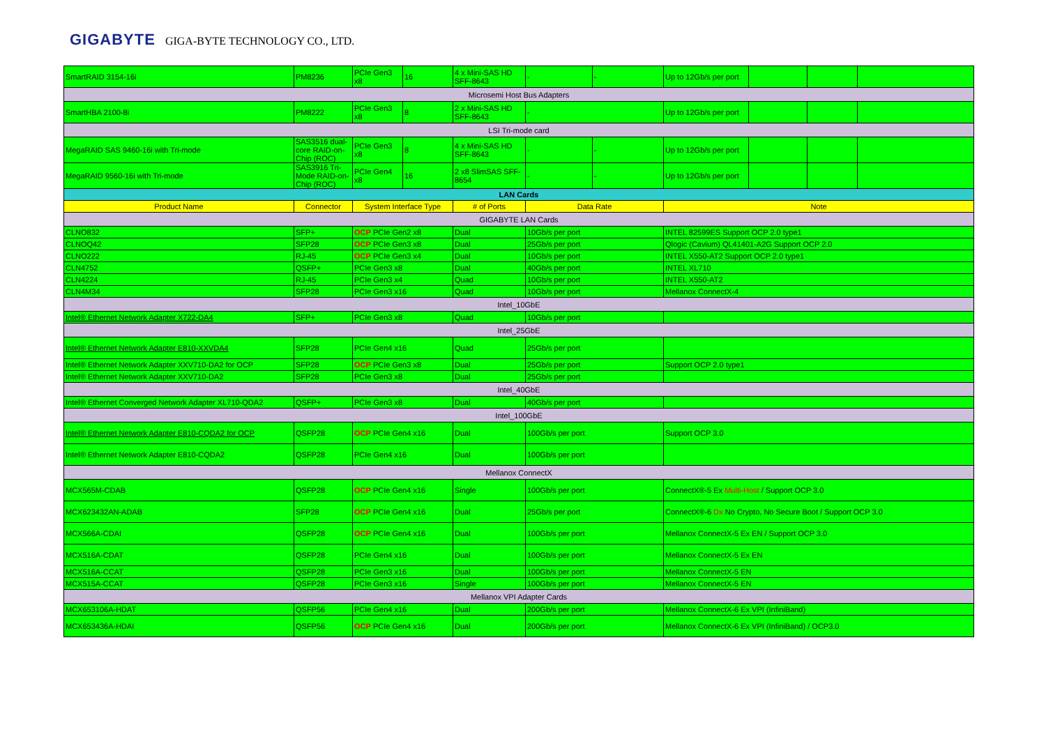GIGABYTE GIGA-BYTE TECHNOLOGY CO., LTD.
| SmartRAID 3154-16i | PM8236 | PCIe Gen3 x8 | 16 | 4 x Mini-SAS HD SFF-8643 | - | - | Up to 12Gb/s per port | | | |
| Microsemi Host Bus Adapters | | | | | | | | | | |
| SmartHBA 2100-8i | PM8222 | PCIe Gen3 x8 | 8 | 2 x Mini-SAS HD SFF-8643 | - | | Up to 12Gb/s per port | | | |
| LSI Tri-mode card | | | | | | | | | | |
| MegaRAID SAS 9460-16i with Tri-mode | SAS3516 dual-core RAID-on-Chip (ROC) | PCIe Gen3 x8 | 8 | 4 x Mini-SAS HD SFF-8643 | - | - | Up to 12Gb/s per port | | | |
| MegaRAID 9560-16i with Tri-mode | SAS3916 Tri-Mode RAID-on-Chip (ROC) | PCIe Gen4 x8 | 16 | 2 x8 SlimSAS SFF-8654 | - | - | Up to 12Gb/s per port | | | |
| LAN Cards | | | | | | | | | | |
| Product Name | Connector | System Interface Type | | # of Ports | Data Rate | | Note | | | |
| GIGABYTE LAN Cards | | | | | | | | | | |
| CLNO832 | SFP+ | OCP PCIe Gen2 x8 | | Dual | 10Gb/s per port | | INTEL 82599ES Support OCP 2.0 type1 | | | |
| CLNOQ42 | SFP28 | OCP PCIe Gen3 x8 | | Dual | 25Gb/s per port | | Qlogic (Cavium) QL41401-A2G Support OCP 2.0 | | | |
| CLNO222 | RJ-45 | OCP PCIe Gen3 x4 | | Dual | 10Gb/s per port | | INTEL X550-AT2 Support OCP 2.0 type1 | | | |
| CLN4752 | QSFP+ | PCIe Gen3 x8 | | Dual | 40Gb/s per port | | INTEL XL710 | | | |
| CLN4224 | RJ-45 | PCIe Gen3 x4 | | Quad | 10Gb/s per port | | INTEL X550-AT2 | | | |
| CLN4M34 | SFP28 | PCIe Gen3 x16 | | Quad | 10Gb/s per port | | Mellanox ConnectX-4 | | | |
| Intel_10GbE | | | | | | | | | | |
| Intel® Ethernet Network Adapter X722-DA4 | SFP+ | PCIe Gen3 x8 | | Quad | 10Gb/s per port | | | | | |
| Intel_25GbE | | | | | | | | | | |
| Intel® Ethernet Network Adapter E810-XXVDA4 | SFP28 | PCIe Gen4 x16 | | Quad | 25Gb/s per port | | | | | |
| Intel® Ethernet Network Adapter XXV710-DA2 for OCP | SFP28 | OCP PCIe Gen3 x8 | | Dual | 25Gb/s per port | | Support OCP 2.0 type1 | | | |
| Intel® Ethernet Network Adapter XXV710-DA2 | SFP28 | PCIe Gen3 x8 | | Dual | 25Gb/s per port | | | | | |
| Intel_40GbE | | | | | | | | | | |
| Intel® Ethernet Converged Network Adapter XL710-QDA2 | QSFP+ | PCIe Gen3 x8 | | Dual | 40Gb/s per port | | | | | |
| Intel_100GbE | | | | | | | | | | |
| Intel® Ethernet Network Adapter E810-CQDA2 for OCP | QSFP28 | OCP PCIe Gen4 x16 | | Dual | 100Gb/s per port | | Support OCP 3.0 | | | |
| Intel® Ethernet Network Adapter E810-CQDA2 | QSFP28 | PCIe Gen4 x16 | | Dual | 100Gb/s per port | | | | | |
| Mellanox ConnectX | | | | | | | | | | |
| MCX565M-CDAB | QSFP28 | OCP PCIe Gen4 x16 | | Single | 100Gb/s per port | | ConnectX®-5 Ex Multi-Host / Support OCP 3.0 | | | |
| MCX623432AN-ADAB | SFP28 | OCP PCIe Gen4 x16 | | Dual | 25Gb/s per port | | ConnectX®-6 Dx No Crypto, No Secure Boot / Support OCP 3.0 | | | |
| MCX566A-CDAI | QSFP28 | OCP PCIe Gen4 x16 | | Dual | 100Gb/s per port | | Mellanox ConnectX-5 Ex EN / Support OCP 3.0 | | | |
| MCX516A-CDAT | QSFP28 | PCIe Gen4 x16 | | Dual | 100Gb/s per port | | Mellanox ConnectX-5 Ex EN | | | |
| MCX516A-CCAT | QSFP28 | PCIe Gen3 x16 | | Dual | 100Gb/s per port | | Mellanox ConnectX-5 EN | | | |
| MCX515A-CCAT | QSFP28 | PCIe Gen3 x16 | | Single | 100Gb/s per port | | Mellanox ConnectX-5 EN | | | |
| Mellanox VPI Adapter Cards | | | | | | | | | | |
| MCX653106A-HDAT | QSFP56 | PCIe Gen4 x16 | | Dual | 200Gb/s per port | | Mellanox ConnectX-6 Ex VPI (InfiniBand) | | | |
| MCX653436A-HDAI | QSFP56 | OCP PCIe Gen4 x16 | | Dual | 200Gb/s per port | | Mellanox ConnectX-6 Ex VPI (InfiniBand) / OCP3.0 | | | |